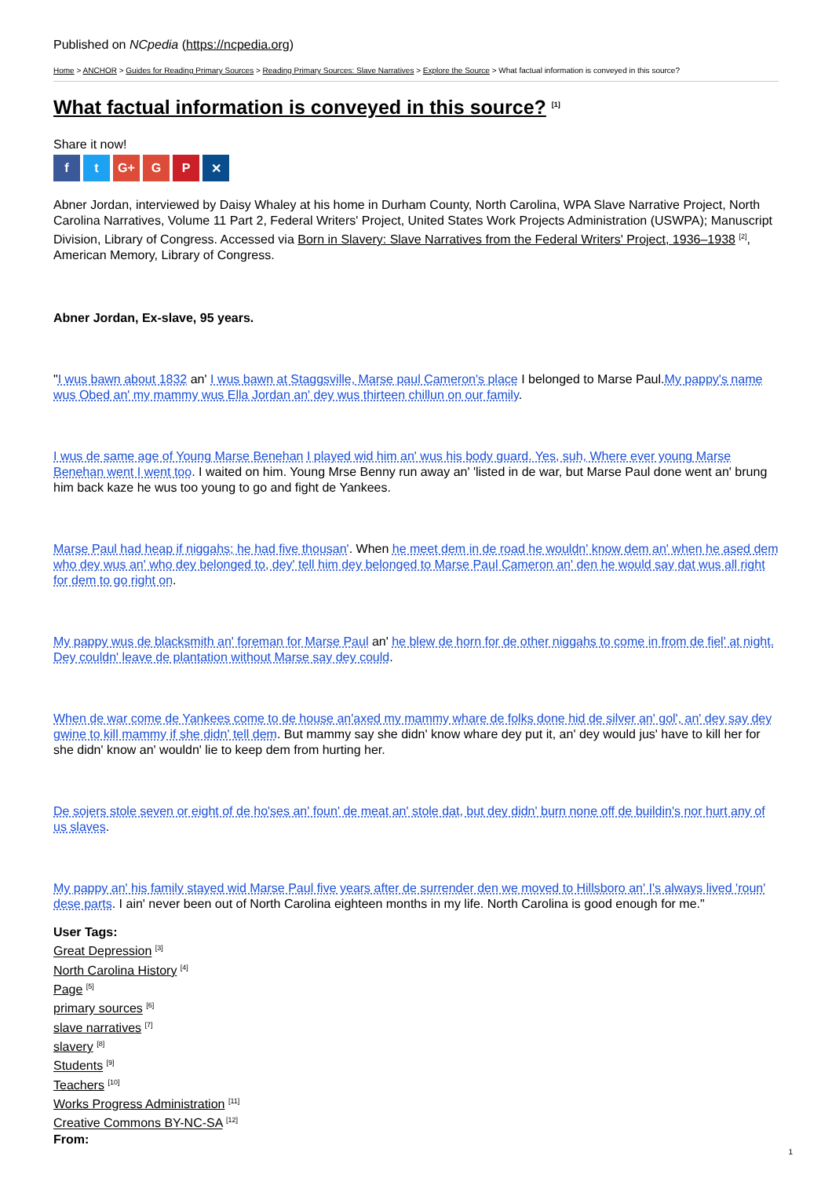Published on NCpedia (https://ncpedia.org)
Home > ANCHOR > Guides for Reading Primary Sources > Reading Primary Sources: Slave Narratives > Explore the Source > What factual information is conveyed in this source?
What factual information is conveyed in this source? <sup>[1]</sup>
Share it now!
f t G+ G P ✕
Abner Jordan, interviewed by Daisy Whaley at his home in Durham County, North Carolina, WPA Slave Narrative Project, North Carolina Narratives, Volume 11 Part 2, Federal Writers' Project, United States Work Projects Administration (USWPA); Manuscript Division, Library of Congress. Accessed via Born in Slavery: Slave Narratives from the Federal Writers' Project, 1936–1938 <sup>[2]</sup>, American Memory, Library of Congress.
Abner Jordan, Ex-slave, 95 years.
"I wus bawn about 1832 an' I wus bawn at Staggsville, Marse paul Cameron's place I belonged to Marse Paul.My pappy's name wus Obed an' my mammy wus Ella Jordan an' dey wus thirteen chillun on our family.
I wus de same age of Young Marse Benehan I played wid him an' wus his body guard. Yes, suh, Where ever young Marse Benehan went I went too. I waited on him. Young Mrse Benny run away an' 'listed in de war, but Marse Paul done went an' brung him back kaze he wus too young to go and fight de Yankees.
Marse Paul had heap if niggahs; he had five thousan'. When he meet dem in de road he wouldn' know dem an' when he ased dem who dey wus an' who dey belonged to, dey' tell him dey belonged to Marse Paul Cameron an' den he would say dat wus all right for dem to go right on.
My pappy wus de blacksmith an' foreman for Marse Paul an' he blew de horn for de other niggahs to come in from de fiel' at night. Dey couldn' leave de plantation without Marse say dey could.
When de war come de Yankees come to de house an'axed my mammy whare de folks done hid de silver an' gol', an' dey say dey gwine to kill mammy if she didn' tell dem. But mammy say she didn' know whare dey put it, an' dey would jus' have to kill her for she didn' know an' wouldn' lie to keep dem from hurting her.
De sojers stole seven or eight of de ho'ses an' foun' de meat an' stole dat, but dey didn' burn none off de buildin's nor hurt any of us slaves.
My pappy an' his family stayed wid Marse Paul five years after de surrender den we moved to Hillsboro an' I's always lived 'roun' dese parts. I ain' never been out of North Carolina eighteen months in my life. North Carolina is good enough for me."
User Tags:
Great Depression <sup>[3]</sup>
North Carolina History <sup>[4]</sup>
Page <sup>[5]</sup>
primary sources <sup>[6]</sup>
slave narratives <sup>[7]</sup>
slavery <sup>[8]</sup>
Students <sup>[9]</sup>
Teachers <sup>[10]</sup>
Works Progress Administration <sup>[11]</sup>
Creative Commons BY-NC-SA <sup>[12]</sup>
From:
1